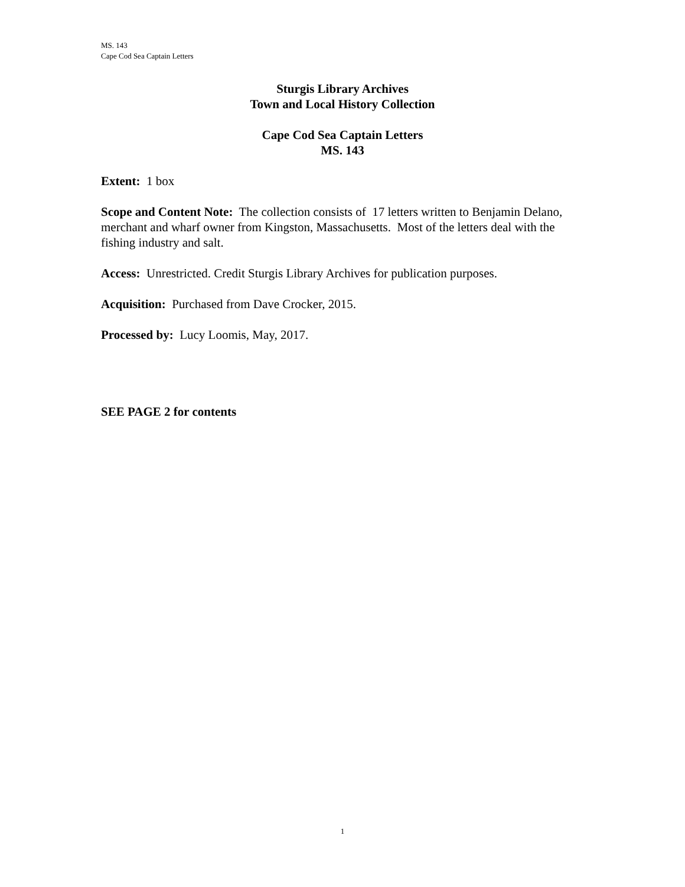MS. 143
Cape Cod Sea Captain Letters
Sturgis Library Archives
Town and Local History Collection
Cape Cod Sea Captain Letters
MS. 143
Extent: 1 box
Scope and Content Note: The collection consists of 17 letters written to Benjamin Delano, merchant and wharf owner from Kingston, Massachusetts. Most of the letters deal with the fishing industry and salt.
Access: Unrestricted. Credit Sturgis Library Archives for publication purposes.
Acquisition: Purchased from Dave Crocker, 2015.
Processed by: Lucy Loomis, May, 2017.
SEE PAGE 2 for contents
1